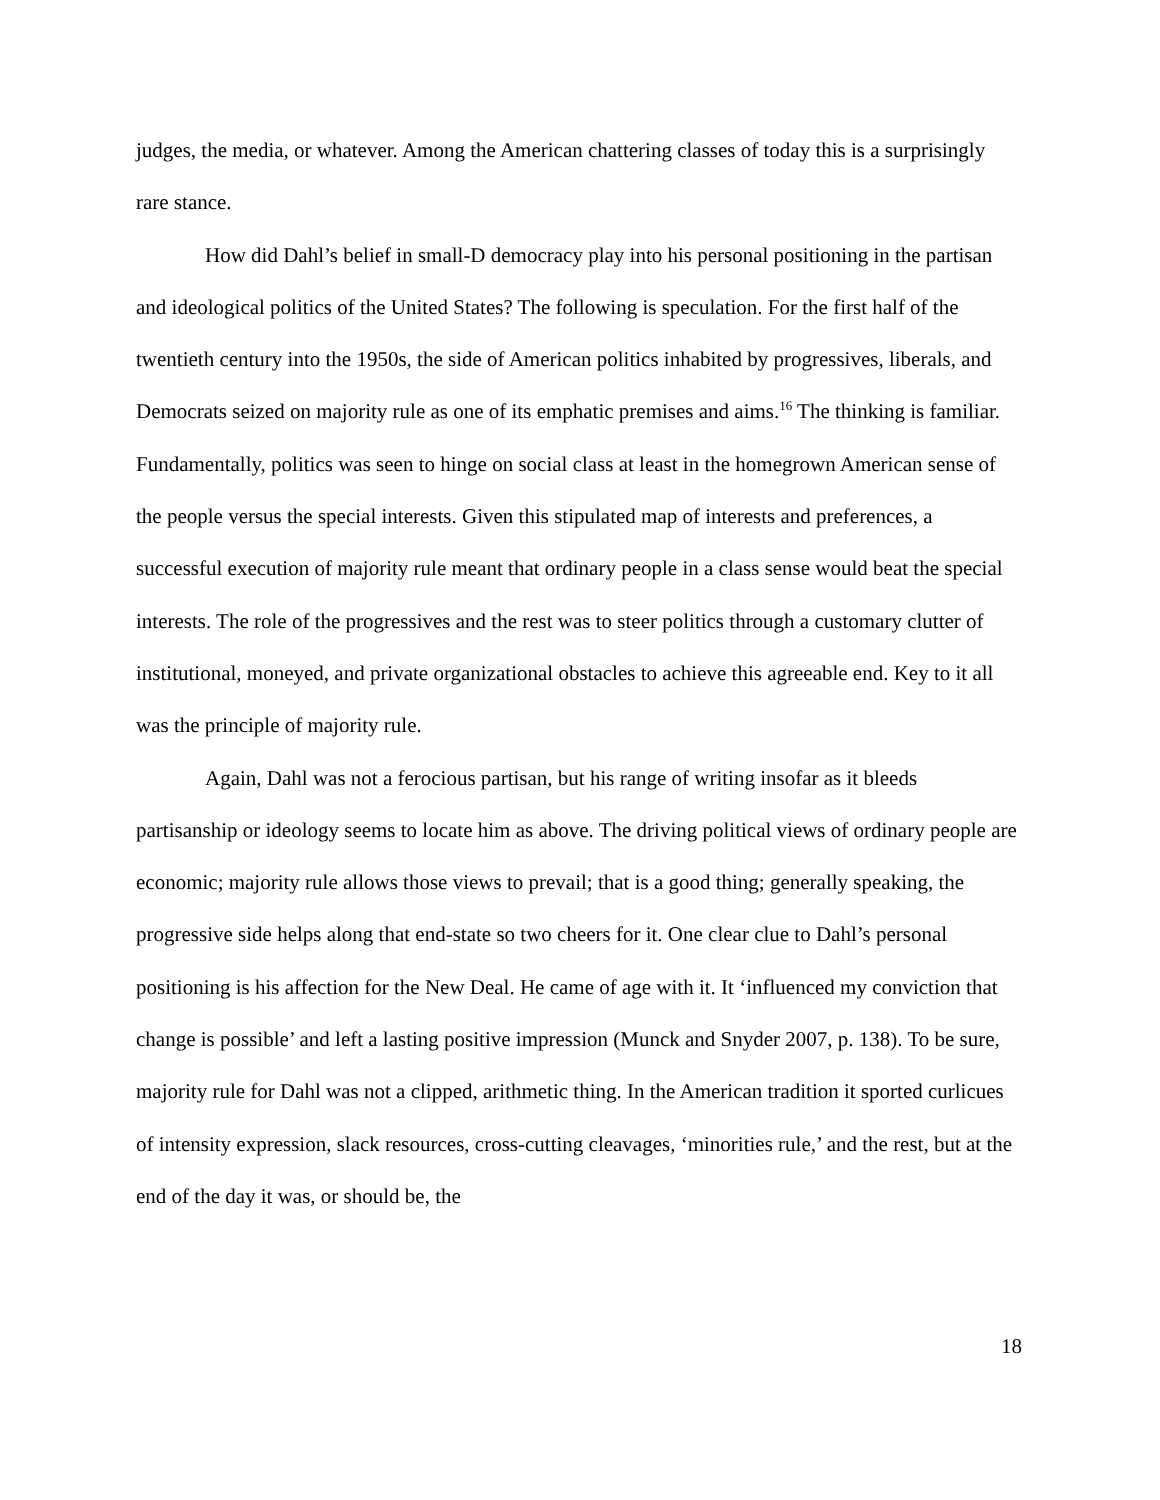judges, the media, or whatever. Among the American chattering classes of today this is a surprisingly rare stance.
How did Dahl’s belief in small-D democracy play into his personal positioning in the partisan and ideological politics of the United States? The following is speculation. For the first half of the twentieth century into the 1950s, the side of American politics inhabited by progressives, liberals, and Democrats seized on majority rule as one of its emphatic premises and aims.<sup>16</sup> The thinking is familiar. Fundamentally, politics was seen to hinge on social class at least in the homegrown American sense of the people versus the special interests. Given this stipulated map of interests and preferences, a successful execution of majority rule meant that ordinary people in a class sense would beat the special interests. The role of the progressives and the rest was to steer politics through a customary clutter of institutional, moneyed, and private organizational obstacles to achieve this agreeable end. Key to it all was the principle of majority rule.
Again, Dahl was not a ferocious partisan, but his range of writing insofar as it bleeds partisanship or ideology seems to locate him as above. The driving political views of ordinary people are economic; majority rule allows those views to prevail; that is a good thing; generally speaking, the progressive side helps along that end-state so two cheers for it. One clear clue to Dahl’s personal positioning is his affection for the New Deal. He came of age with it. It ‘influenced my conviction that change is possible’ and left a lasting positive impression (Munck and Snyder 2007, p. 138). To be sure, majority rule for Dahl was not a clipped, arithmetic thing. In the American tradition it sported curlicues of intensity expression, slack resources, cross-cutting cleavages, ‘minorities rule,’ and the rest, but at the end of the day it was, or should be, the
18